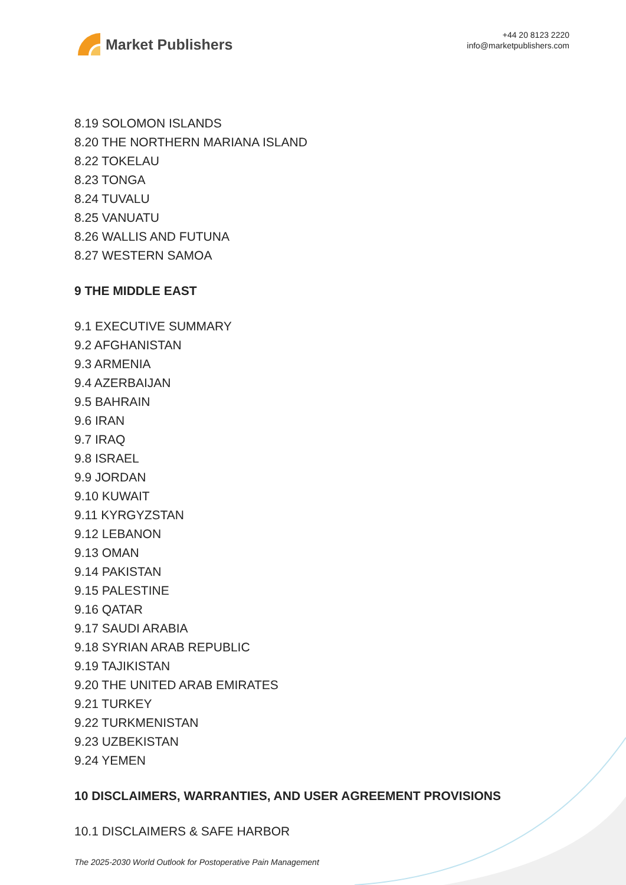Market Publishers
+44 20 8123 2220
info@marketpublishers.com
8.19 SOLOMON ISLANDS
8.20 THE NORTHERN MARIANA ISLAND
8.22 TOKELAU
8.23 TONGA
8.24 TUVALU
8.25 VANUATU
8.26 WALLIS AND FUTUNA
8.27 WESTERN SAMOA
9 THE MIDDLE EAST
9.1 EXECUTIVE SUMMARY
9.2 AFGHANISTAN
9.3 ARMENIA
9.4 AZERBAIJAN
9.5 BAHRAIN
9.6 IRAN
9.7 IRAQ
9.8 ISRAEL
9.9 JORDAN
9.10 KUWAIT
9.11 KYRGYZSTAN
9.12 LEBANON
9.13 OMAN
9.14 PAKISTAN
9.15 PALESTINE
9.16 QATAR
9.17 SAUDI ARABIA
9.18 SYRIAN ARAB REPUBLIC
9.19 TAJIKISTAN
9.20 THE UNITED ARAB EMIRATES
9.21 TURKEY
9.22 TURKMENISTAN
9.23 UZBEKISTAN
9.24 YEMEN
10 DISCLAIMERS, WARRANTIES, AND USER AGREEMENT PROVISIONS
10.1 DISCLAIMERS & SAFE HARBOR
The 2025-2030 World Outlook for Postoperative Pain Management